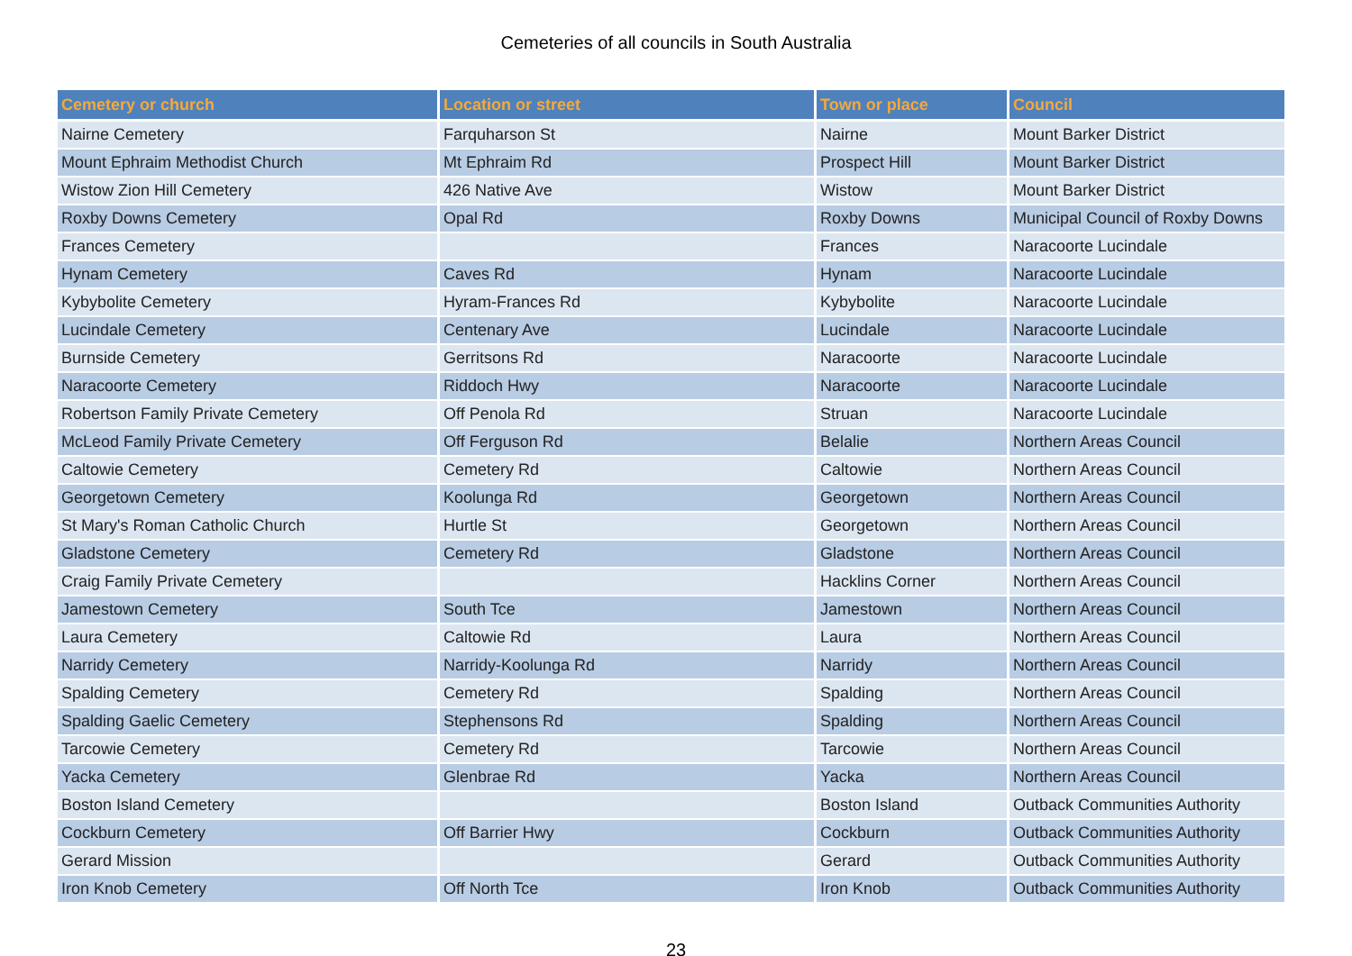Cemeteries of all councils in South Australia
| Cemetery or church | Location or street | Town or place | Council |
| --- | --- | --- | --- |
| Nairne Cemetery | Farquharson St | Nairne | Mount Barker District |
| Mount Ephraim Methodist Church | Mt Ephraim Rd | Prospect Hill | Mount Barker District |
| Wistow Zion Hill Cemetery | 426 Native Ave | Wistow | Mount Barker District |
| Roxby Downs Cemetery | Opal Rd | Roxby Downs | Municipal Council of Roxby Downs |
| Frances Cemetery | | Frances | Naracoorte Lucindale |
| Hynam Cemetery | Caves Rd | Hynam | Naracoorte Lucindale |
| Kybybolite Cemetery | Hyram-Frances Rd | Kybybolite | Naracoorte Lucindale |
| Lucindale Cemetery | Centenary Ave | Lucindale | Naracoorte Lucindale |
| Burnside Cemetery | Gerritsons Rd | Naracoorte | Naracoorte Lucindale |
| Naracoorte Cemetery | Riddoch Hwy | Naracoorte | Naracoorte Lucindale |
| Robertson Family Private Cemetery | Off Penola Rd | Struan | Naracoorte Lucindale |
| McLeod Family Private Cemetery | Off Ferguson Rd | Belalie | Northern Areas Council |
| Caltowie Cemetery | Cemetery Rd | Caltowie | Northern Areas Council |
| Georgetown Cemetery | Koolunga Rd | Georgetown | Northern Areas Council |
| St Mary's Roman Catholic Church | Hurtle St | Georgetown | Northern Areas Council |
| Gladstone Cemetery | Cemetery Rd | Gladstone | Northern Areas Council |
| Craig Family Private Cemetery | | Hacklins Corner | Northern Areas Council |
| Jamestown Cemetery | South Tce | Jamestown | Northern Areas Council |
| Laura Cemetery | Caltowie Rd | Laura | Northern Areas Council |
| Narridy Cemetery | Narridy-Koolunga Rd | Narridy | Northern Areas Council |
| Spalding Cemetery | Cemetery Rd | Spalding | Northern Areas Council |
| Spalding Gaelic Cemetery | Stephensons Rd | Spalding | Northern Areas Council |
| Tarcowie Cemetery | Cemetery Rd | Tarcowie | Northern Areas Council |
| Yacka Cemetery | Glenbrae Rd | Yacka | Northern Areas Council |
| Boston Island Cemetery | | Boston Island | Outback Communities Authority |
| Cockburn Cemetery | Off Barrier Hwy | Cockburn | Outback Communities Authority |
| Gerard Mission | | Gerard | Outback Communities Authority |
| Iron Knob Cemetery | Off North Tce | Iron Knob | Outback Communities Authority |
23